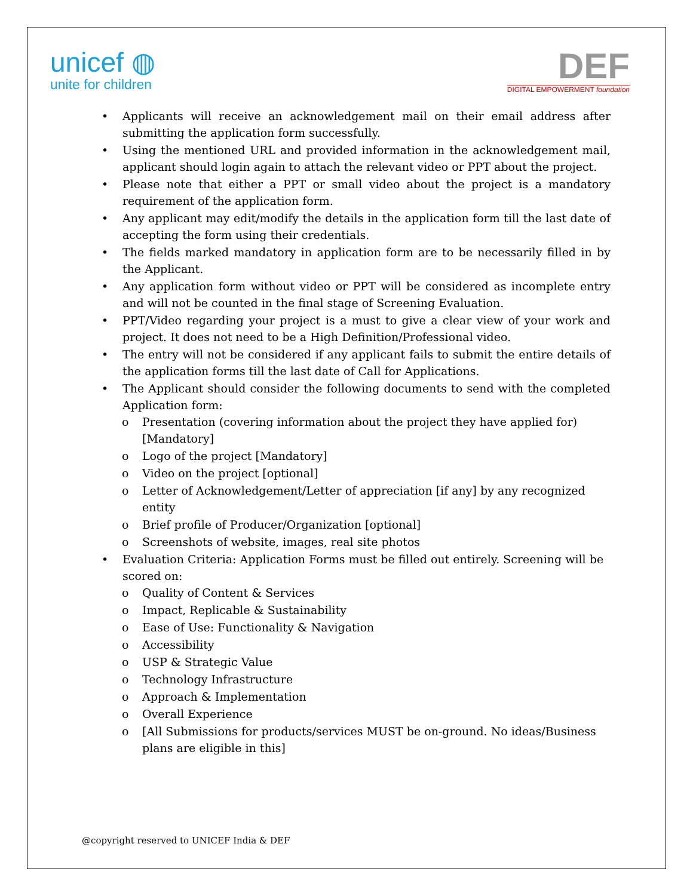unicef ◍
unite for children
DEF
DIGITAL EMPOWERMENT foundation
• Applicants will receive an acknowledgement mail on their email address after submitting the application form successfully.
• Using the mentioned URL and provided information in the acknowledgement mail, applicant should login again to attach the relevant video or PPT about the project.
• Please note that either a PPT or small video about the project is a mandatory requirement of the application form.
• Any applicant may edit/modify the details in the application form till the last date of accepting the form using their credentials.
• The fields marked mandatory in application form are to be necessarily filled in by the Applicant.
• Any application form without video or PPT will be considered as incomplete entry and will not be counted in the final stage of Screening Evaluation.
• PPT/Video regarding your project is a must to give a clear view of your work and project. It does not need to be a High Definition/Professional video.
• The entry will not be considered if any applicant fails to submit the entire details of the application forms till the last date of Call for Applications.
• The Applicant should consider the following documents to send with the completed Application form:
o Presentation (covering information about the project they have applied for) [Mandatory]
o Logo of the project [Mandatory]
o Video on the project [optional]
o Letter of Acknowledgement/Letter of appreciation [if any] by any recognized entity
o Brief profile of Producer/Organization [optional]
o Screenshots of website, images, real site photos
• Evaluation Criteria: Application Forms must be filled out entirely. Screening will be scored on:
o Quality of Content & Services
o Impact, Replicable & Sustainability
o Ease of Use: Functionality & Navigation
o Accessibility
o USP & Strategic Value
o Technology Infrastructure
o Approach & Implementation
o Overall Experience
o [All Submissions for products/services MUST be on-ground. No ideas/Business plans are eligible in this]
@copyright reserved to UNICEF India & DEF